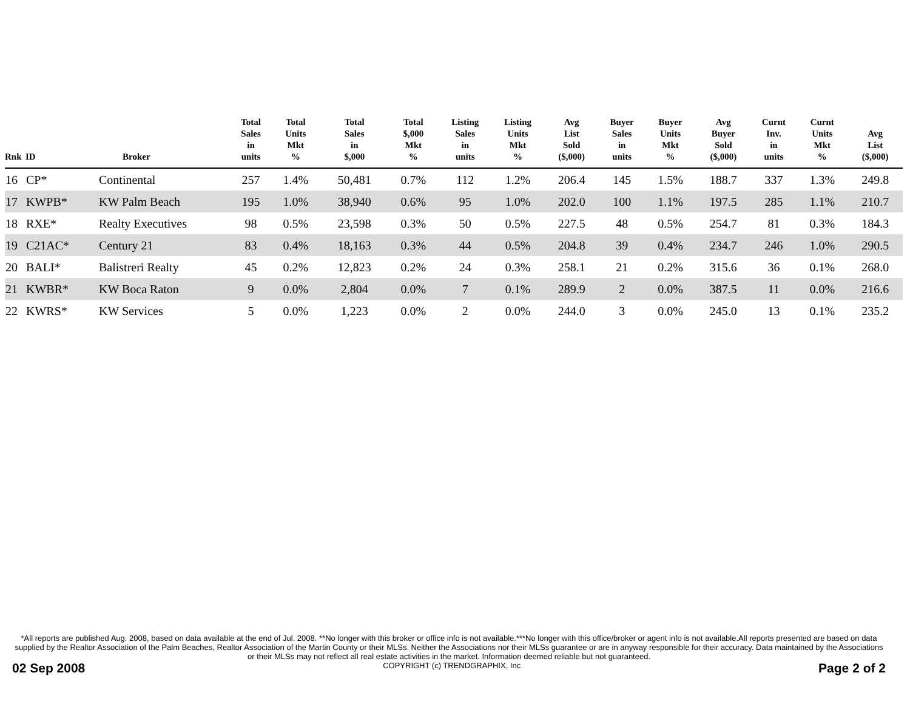| Rnk | ID | Broker | Total Sales in units | Total Units Mkt % | Total Sales in $,000 | Total $,000 Mkt % | Listing Sales in units | Listing Units Mkt % | Avg List Sold ($,000) | Buyer Sales in units | Buyer Units Mkt % | Avg Buyer Sold ($,000) | Curnt Inv. in units | Curnt Units Mkt % | Avg List ($,000) |
| --- | --- | --- | --- | --- | --- | --- | --- | --- | --- | --- | --- | --- | --- | --- | --- |
| 16 | CP* | Continental | 257 | 1.4% | 50,481 | 0.7% | 112 | 1.2% | 206.4 | 145 | 1.5% | 188.7 | 337 | 1.3% | 249.8 |
| 17 | KWPB* | KW Palm Beach | 195 | 1.0% | 38,940 | 0.6% | 95 | 1.0% | 202.0 | 100 | 1.1% | 197.5 | 285 | 1.1% | 210.7 |
| 18 | RXE* | Realty Executives | 98 | 0.5% | 23,598 | 0.3% | 50 | 0.5% | 227.5 | 48 | 0.5% | 254.7 | 81 | 0.3% | 184.3 |
| 19 | C21AC* | Century 21 | 83 | 0.4% | 18,163 | 0.3% | 44 | 0.5% | 204.8 | 39 | 0.4% | 234.7 | 246 | 1.0% | 290.5 |
| 20 | BALI* | Balistreri Realty | 45 | 0.2% | 12,823 | 0.2% | 24 | 0.3% | 258.1 | 21 | 0.2% | 315.6 | 36 | 0.1% | 268.0 |
| 21 | KWBR* | KW Boca Raton | 9 | 0.0% | 2,804 | 0.0% | 7 | 0.1% | 289.9 | 2 | 0.0% | 387.5 | 11 | 0.0% | 216.6 |
| 22 | KWRS* | KW Services | 5 | 0.0% | 1,223 | 0.0% | 2 | 0.0% | 244.0 | 3 | 0.0% | 245.0 | 13 | 0.1% | 235.2 |
*All reports are published Aug. 2008, based on data available at the end of Jul. 2008. **No longer with this broker or office info is not available.***No longer with this office/broker or agent info is not available.All reports presented are based on data supplied by the Realtor Association of the Palm Beaches, Realtor Association of the Martin County or their MLSs. Neither the Associations nor their MLSs guarantee or are in anyway responsible for their accuracy. Data maintained by the Associations or their MLSs may not reflect all real estate activities in the market. Information deemed reliable but not guaranteed.
02 Sep 2008 COPYRIGHT (c) TRENDGRAPHIX, Inc Page 2 of 2